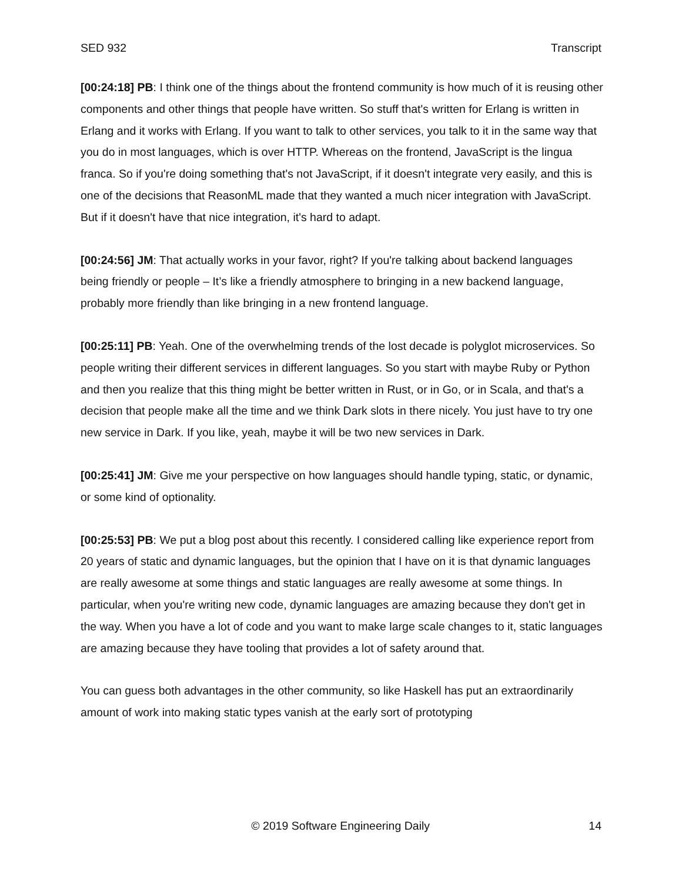SED 932 Transcript
[00:24:18] PB: I think one of the things about the frontend community is how much of it is reusing other components and other things that people have written. So stuff that's written for Erlang is written in Erlang and it works with Erlang. If you want to talk to other services, you talk to it in the same way that you do in most languages, which is over HTTP. Whereas on the frontend, JavaScript is the lingua franca. So if you're doing something that's not JavaScript, if it doesn't integrate very easily, and this is one of the decisions that ReasonML made that they wanted a much nicer integration with JavaScript. But if it doesn't have that nice integration, it's hard to adapt.
[00:24:56] JM: That actually works in your favor, right? If you're talking about backend languages being friendly or people – It’s like a friendly atmosphere to bringing in a new backend language, probably more friendly than like bringing in a new frontend language.
[00:25:11] PB: Yeah. One of the overwhelming trends of the lost decade is polyglot microservices. So people writing their different services in different languages. So you start with maybe Ruby or Python and then you realize that this thing might be better written in Rust, or in Go, or in Scala, and that's a decision that people make all the time and we think Dark slots in there nicely. You just have to try one new service in Dark. If you like, yeah, maybe it will be two new services in Dark.
[00:25:41] JM: Give me your perspective on how languages should handle typing, static, or dynamic, or some kind of optionality.
[00:25:53] PB: We put a blog post about this recently. I considered calling like experience report from 20 years of static and dynamic languages, but the opinion that I have on it is that dynamic languages are really awesome at some things and static languages are really awesome at some things. In particular, when you're writing new code, dynamic languages are amazing because they don't get in the way. When you have a lot of code and you want to make large scale changes to it, static languages are amazing because they have tooling that provides a lot of safety around that.
You can guess both advantages in the other community, so like Haskell has put an extraordinarily amount of work into making static types vanish at the early sort of prototyping
© 2019 Software Engineering Daily 14